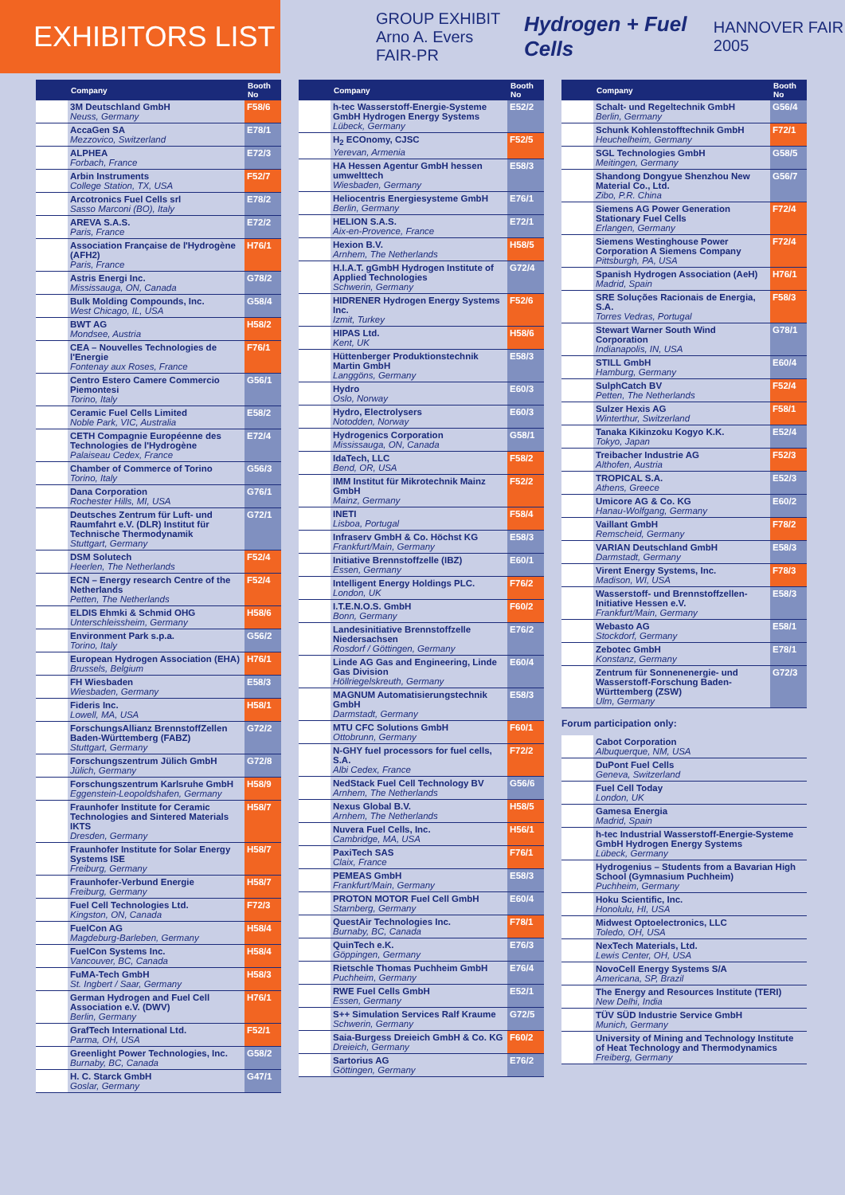EXHIBITORS LIST
GROUP EXHIBIT
Arno A. Evers FAIR-PR Hydrogen + Fuel Cells HANNOVER FAIR 2005
| | Company | Booth No |
| --- | --- | --- |
| | 3M Deutschland GmbH Neuss, Germany | F58/6 |
| | AccaGen SA Mezzovico, Switzerland | E78/1 |
| | ALPHEA Forbach, France | E72/3 |
| | Arbin Instruments College Station, TX, USA | F52/7 |
| | Arcotronics Fuel Cells srl Sasso Marconi (BO), Italy | E78/2 |
| | AREVA S.A.S. Paris, France | E72/2 |
| | Association Française de l'Hydrogène (AFH2) Paris, France | H76/1 |
| | Astris Energi Inc. Mississauga, ON, Canada | G78/2 |
| | Bulk Molding Compounds, Inc. West Chicago, IL, USA | G58/4 |
| | BWT AG Mondsee, Austria | H58/2 |
| | CEA – Nouvelles Technologies de l'Energie Fontenay aux Roses, France | F76/1 |
| | Centro Estero Camere Commercio Piemontesi Torino, Italy | G56/1 |
| | Ceramic Fuel Cells Limited Noble Park, VIC, Australia | E58/2 |
| | CETH Compagnie Européenne des Technologies de l'Hydrogène Palaiseau Cedex, France | E72/4 |
| | Chamber of Commerce of Torino Torino, Italy | G56/3 |
| | Dana Corporation Rochester Hills, MI, USA | G76/1 |
| | Deutsches Zentrum für Luft- und Raumfahrt e.V. (DLR) Institut für Technische Thermodynamik Stuttgart, Germany | G72/1 |
| | DSM Solutech Heerlen, The Netherlands | F52/4 |
| | ECN – Energy research Centre of the Netherlands Petten, The Netherlands | F52/4 |
| | ELDIS Ehmki & Schmid OHG Unterschleissheim, Germany | H58/6 |
| | Environment Park s.p.a. Torino, Italy | G56/2 |
| | European Hydrogen Association (EHA) Brussels, Belgium | H76/1 |
| | FH Wiesbaden Wiesbaden, Germany | E58/3 |
| | Fideris Inc. Lowell, MA, USA | H58/1 |
| | ForschungsAllianz BrennstoffZellen Baden-Württemberg (FABZ) Stuttgart, Germany | G72/2 |
| | Forschungszentrum Jülich GmbH Jülich, Germany | G72/8 |
| | Forschungszentrum Karlsruhe GmbH Eggenstein-Leopoldshafen, Germany | H58/9 |
| | Fraunhofer Institute for Ceramic Technologies and Sintered Materials IKTS Dresden, Germany | H58/7 |
| | Fraunhofer Institute for Solar Energy Systems ISE Freiburg, Germany | H58/7 |
| | Fraunhofer-Verbund Energie Freiburg, Germany | H58/7 |
| | Fuel Cell Technologies Ltd. Kingston, ON, Canada | F72/3 |
| | FuelCon AG Magdeburg-Barleben, Germany | H58/4 |
| | FuelCon Systems Inc. Vancouver, BC, Canada | H58/4 |
| | FuMA-Tech GmbH St. Ingbert / Saar, Germany | H58/3 |
| | German Hydrogen and Fuel Cell Association e.V. (DWV) Berlin, Germany | H76/1 |
| | GrafTech International Ltd. Parma, OH, USA | F52/1 |
| | Greenlight Power Technologies, Inc. Burnaby, BC, Canada | G58/2 |
| | H. C. Starck GmbH Goslar, Germany | G47/1 |
| | Company | Booth No |
| --- | --- | --- |
| | h-tec Wasserstoff-Energie-Systeme GmbH Hydrogen Energy Systems Lübeck, Germany | E52/2 |
| | H<sub>2</sub> ECOnomy, CJSC Yerevan, Armenia | F52/5 |
| | HA Hessen Agentur GmbH hessen umwelttech Wiesbaden, Germany | E58/3 |
| | Heliocentris Energiesysteme GmbH Berlin, Germany | E76/1 |
| | HELION S.A.S. Aix-en-Provence, France | E72/1 |
| | Hexion B.V. Arnhem, The Netherlands | H58/5 |
| | H.I.A.T. gGmbH Hydrogen Institute of Applied Technologies Schwerin, Germany | G72/4 |
| | HIDRENER Hydrogen Energy Systems Inc. Izmit, Turkey | F52/6 |
| | HIPAS Ltd. Kent, UK | H58/6 |
| | Hüttenberger Produktionstechnik Martin GmbH Langgöns, Germany | E58/3 |
| | Hydro Oslo, Norway | E60/3 |
| | Hydro, Electrolysers Notodden, Norway | E60/3 |
| | Hydrogenics Corporation Mississauga, ON, Canada | G58/1 |
| | IdaTech, LLC Bend, OR, USA | F58/2 |
| | IMM Institut für Mikrotechnik Mainz GmbH Mainz, Germany | F52/2 |
| | INETI Lisboa, Portugal | F58/4 |
| | Infraserv GmbH & Co. Höchst KG Frankfurt/Main, Germany | E58/3 |
| | Initiative Brennstoffzelle (IBZ) Essen, Germany | E60/1 |
| | Intelligent Energy Holdings PLC. London, UK | F76/2 |
| | I.T.E.N.O.S. GmbH Bonn, Germany | F60/2 |
| | Landesinitiative Brennstoffzelle Niedersachsen Rosdorf / Göttingen, Germany | E76/2 |
| | Linde AG Gas and Engineering, Linde Gas Division Höllriegelskreuth, Germany | E60/4 |
| | MAGNUM Automatisierungstechnik GmbH Darmstadt, Germany | E58/3 |
| | MTU CFC Solutions GmbH Ottobrunn, Germany | F60/1 |
| | N-GHY fuel processors for fuel cells, S.A. Albi Cedex, France | F72/2 |
| | NedStack Fuel Cell Technology BV Arnhem, The Netherlands | G56/6 |
| | Nexus Global B.V. Arnhem, The Netherlands | H58/5 |
| | Nuvera Fuel Cells, Inc. Cambridge, MA, USA | H56/1 |
| | PaxiTech SAS Claix, France | F76/1 |
| | PEMEAS GmbH Frankfurt/Main, Germany | E58/3 |
| | PROTON MOTOR Fuel Cell GmbH Starnberg, Germany | E60/4 |
| | QuestAir Technologies Inc. Burnaby, BC, Canada | F78/1 |
| | QuinTech e.K. Göppingen, Germany | E76/3 |
| | Rietschle Thomas Puchheim GmbH Puchheim, Germany | E76/4 |
| | RWE Fuel Cells GmbH Essen, Germany | E52/1 |
| | S++ Simulation Services Ralf Kraume Schwerin, Germany | G72/5 |
| | Saia-Burgess Dreieich GmbH & Co. KG Dreieich, Germany | F60/2 |
| | Sartorius AG Göttingen, Germany | E76/2 |
| | Company | Booth No |
| --- | --- | --- |
| | Schalt- und Regeltechnik GmbH Berlin, Germany | G56/4 |
| | Schunk Kohlenstofftechnik GmbH Heuchelheim, Germany | F72/1 |
| | SGL Technologies GmbH Meitingen, Germany | G58/5 |
| | Shandong Dongyue Shenzhou New Material Co., Ltd. Zibo, P.R. China | G56/7 |
| | Siemens AG Power Generation Stationary Fuel Cells Erlangen, Germany | F72/4 |
| | Siemens Westinghouse Power Corporation A Siemens Company Pittsburgh, PA, USA | F72/4 |
| | Spanish Hydrogen Association (AeH) Madrid, Spain | H76/1 |
| | SRE Soluções Racionais de Energia, S.A. Torres Vedras, Portugal | F58/3 |
| | Stewart Warner South Wind Corporation Indianapolis, IN, USA | G78/1 |
| | STILL GmbH Hamburg, Germany | E60/4 |
| | SulphCatch BV Petten, The Netherlands | F52/4 |
| | Sulzer Hexis AG Winterthur, Switzerland | F58/1 |
| | Tanaka Kikinzoku Kogyo K.K. Tokyo, Japan | E52/4 |
| | Treibacher Industrie AG Althofen, Austria | F52/3 |
| | TROPICAL S.A. Athens, Greece | E52/3 |
| | Umicore AG & Co. KG Hanau-Wolfgang, Germany | E60/2 |
| | Vaillant GmbH Remscheid, Germany | F78/2 |
| | VARIAN Deutschland GmbH Darmstadt, Germany | E58/3 |
| | Virent Energy Systems, Inc. Madison, WI, USA | F78/3 |
| | Wasserstoff- und Brennstoffzellen-Initiative Hessen e.V. Frankfurt/Main, Germany | E58/3 |
| | Webasto AG Stockdorf, Germany | E58/1 |
| | Zebotec GmbH Konstanz, Germany | E78/1 |
| | Zentrum für Sonnenenergie- und Wasserstoff-Forschung Baden-Württemberg (ZSW) Ulm, Germany | G72/3 |
Forum participation only:
| | Cabot Corporation Albuquerque, NM, USA |
| | DuPont Fuel Cells Geneva, Switzerland |
| | Fuel Cell Today London, UK |
| | Gamesa Energia Madrid, Spain |
| | h-tec Industrial Wasserstoff-Energie-Systeme GmbH Hydrogen Energy Systems Lübeck, Germany |
| | Hydrogenius – Students from a Bavarian High School (Gymnasium Puchheim) Puchheim, Germany |
| | Hoku Scientific, Inc. Honolulu, HI, USA |
| | Midwest Optoelectronics, LLC Toledo, OH, USA |
| | NexTech Materials, Ltd. Lewis Center, OH, USA |
| | NovoCell Energy Systems S/A Americana, SP, Brazil |
| | The Energy and Resources Institute (TERI) New Delhi, India |
| | TÜV SÜD Industrie Service GmbH Munich, Germany |
| | University of Mining and Technology Institute of Heat Technology and Thermodynamics Freiberg, Germany |